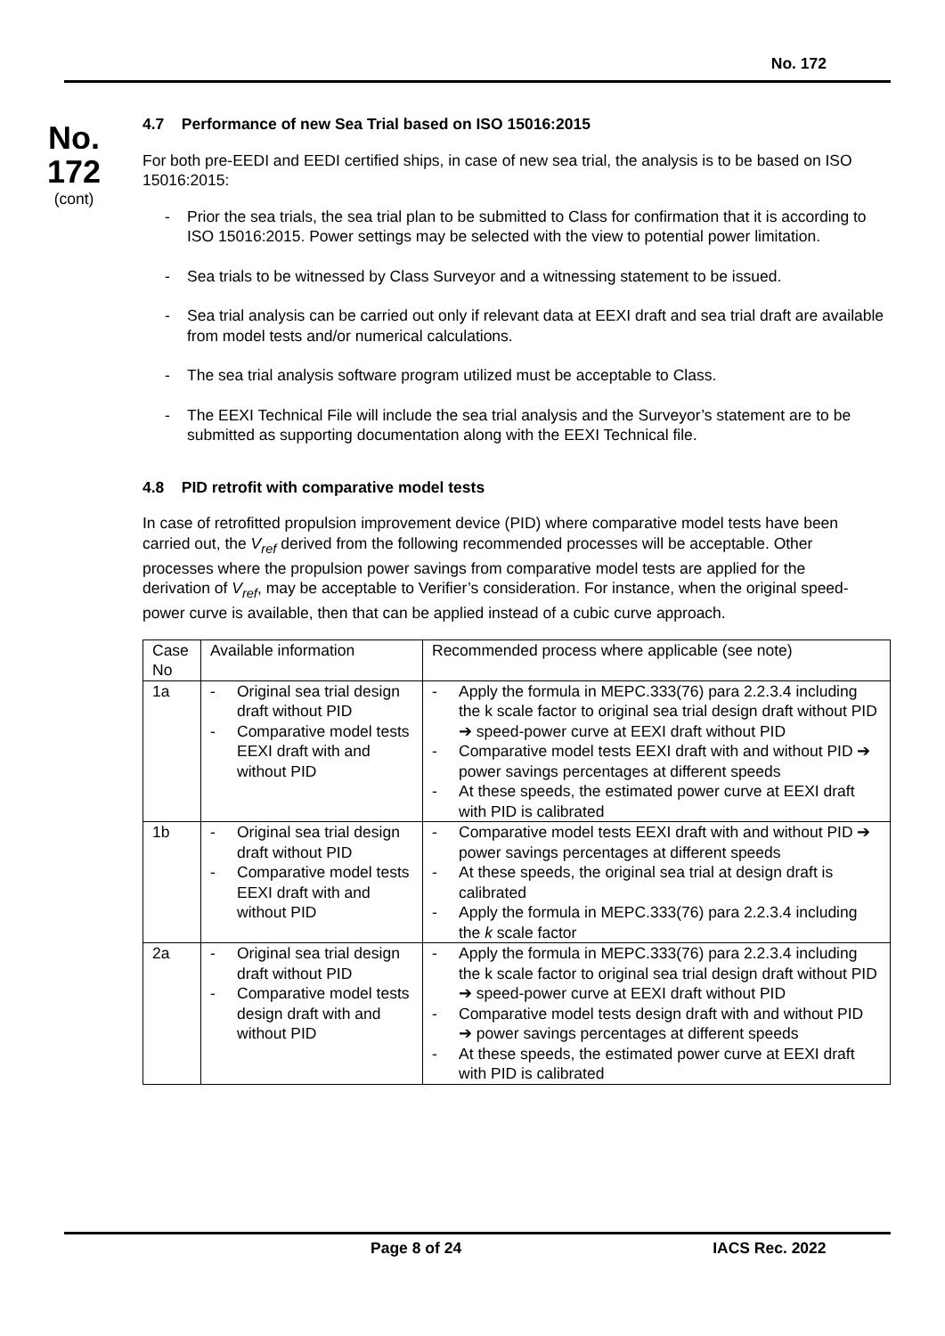No. 172
No.
172
(cont)
4.7 Performance of new Sea Trial based on ISO 15016:2015
For both pre-EEDI and EEDI certified ships, in case of new sea trial, the analysis is to be based on ISO 15016:2015:
- Prior the sea trials, the sea trial plan to be submitted to Class for confirmation that it is according to ISO 15016:2015. Power settings may be selected with the view to potential power limitation.
- Sea trials to be witnessed by Class Surveyor and a witnessing statement to be issued.
- Sea trial analysis can be carried out only if relevant data at EEXI draft and sea trial draft are available from model tests and/or numerical calculations.
- The sea trial analysis software program utilized must be acceptable to Class.
- The EEXI Technical File will include the sea trial analysis and the Surveyor’s statement are to be submitted as supporting documentation along with the EEXI Technical file.
4.8 PID retrofit with comparative model tests
In case of retrofitted propulsion improvement device (PID) where comparative model tests have been carried out, the V<sub>ref</sub> derived from the following recommended processes will be acceptable. Other processes where the propulsion power savings from comparative model tests are applied for the derivation of V<sub>ref</sub>, may be acceptable to Verifier’s consideration. For instance, when the original speed-power curve is available, then that can be applied instead of a cubic curve approach.
| Case No | Available information | Recommended process where applicable (see note) |
| 1a | - Original sea trial design draft without PID - Comparative model tests EEXI draft with and without PID | - Apply the formula in MEPC.333(76) para 2.2.3.4 including the k scale factor to original sea trial design draft without PID ➔ speed-power curve at EEXI draft without PID - Comparative model tests EEXI draft with and without PID ➔ power savings percentages at different speeds - At these speeds, the estimated power curve at EEXI draft with PID is calibrated |
| 1b | - Original sea trial design draft without PID - Comparative model tests EEXI draft with and without PID | - Comparative model tests EEXI draft with and without PID ➔ power savings percentages at different speeds - At these speeds, the original sea trial at design draft is calibrated - Apply the formula in MEPC.333(76) para 2.2.3.4 including the k scale factor |
| 2a | - Original sea trial design draft without PID - Comparative model tests design draft with and without PID | - Apply the formula in MEPC.333(76) para 2.2.3.4 including the k scale factor to original sea trial design draft without PID ➔ speed-power curve at EEXI draft without PID - Comparative model tests design draft with and without PID ➔ power savings percentages at different speeds - At these speeds, the estimated power curve at EEXI draft with PID is calibrated |
Page 8 of 24 IACS Rec. 2022